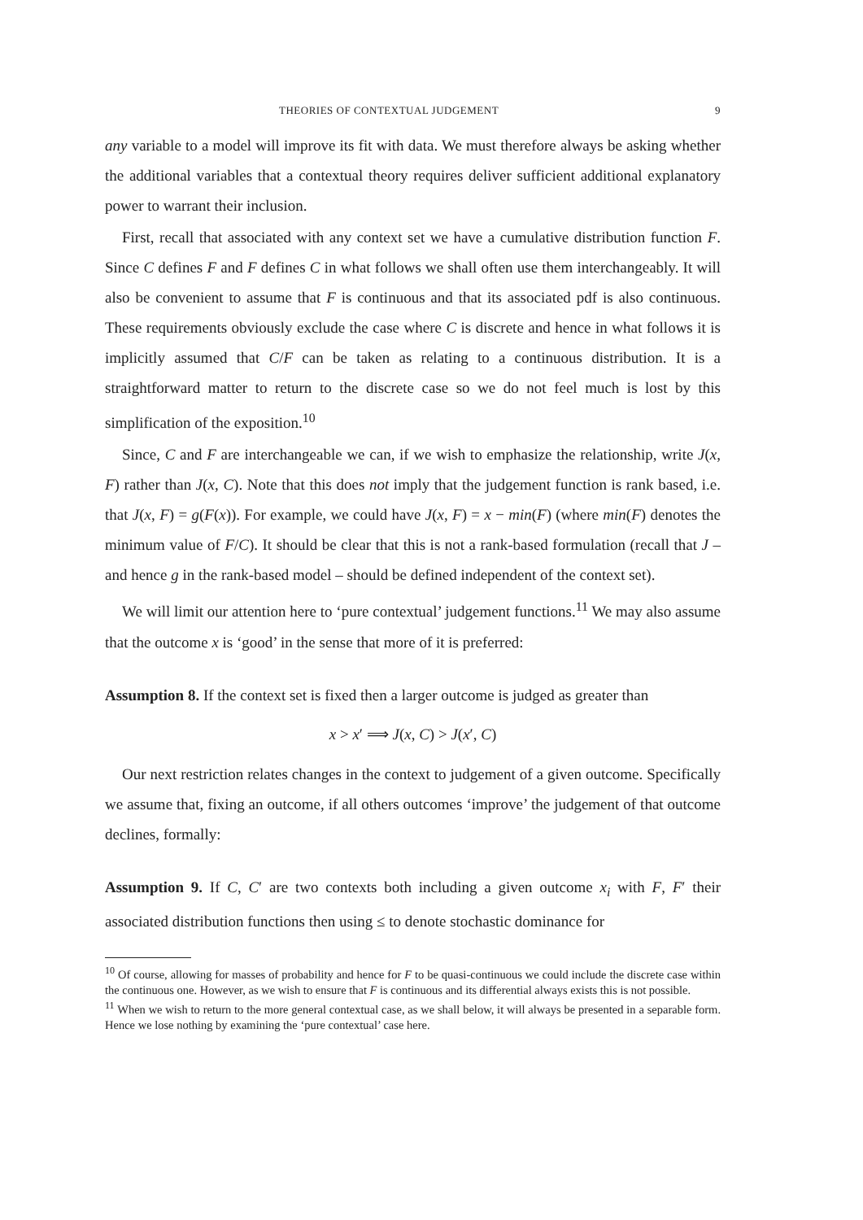THEORIES OF CONTEXTUAL JUDGEMENT 9
any variable to a model will improve its fit with data. We must therefore always be asking whether the additional variables that a contextual theory requires deliver sufficient additional explanatory power to warrant their inclusion.
First, recall that associated with any context set we have a cumulative distribution function F. Since C defines F and F defines C in what follows we shall often use them interchangeably. It will also be convenient to assume that F is continuous and that its associated pdf is also continuous. These requirements obviously exclude the case where C is discrete and hence in what follows it is implicitly assumed that C/F can be taken as relating to a continuous distribution. It is a straightforward matter to return to the discrete case so we do not feel much is lost by this simplification of the exposition.<sup>10</sup>
Since, C and F are interchangeable we can, if we wish to emphasize the relationship, write J(x, F) rather than J(x, C). Note that this does not imply that the judgement function is rank based, i.e. that J(x, F) = g(F(x)). For example, we could have J(x, F) = x − min(F) (where min(F) denotes the minimum value of F/C). It should be clear that this is not a rank-based formulation (recall that J – and hence g in the rank-based model – should be defined independent of the context set).
We will limit our attention here to ‘pure contextual’ judgement functions.<sup>11</sup> We may also assume that the outcome x is ‘good’ in the sense that more of it is preferred:
Assumption 8. If the context set is fixed then a larger outcome is judged as greater than
x > x′ ⟹ J(x, C) > J(x′, C)
Our next restriction relates changes in the context to judgement of a given outcome. Specifically we assume that, fixing an outcome, if all others outcomes ‘improve’ the judgement of that outcome declines, formally:
Assumption 9. If C, C′ are two contexts both including a given outcome x<sub>i</sub> with F, F′ their associated distribution functions then using ≤ to denote stochastic dominance for
<sup>10</sup> Of course, allowing for masses of probability and hence for F to be quasi-continuous we could include the discrete case within the continuous one. However, as we wish to ensure that F is continuous and its differential always exists this is not possible.
<sup>11</sup> When we wish to return to the more general contextual case, as we shall below, it will always be presented in a separable form. Hence we lose nothing by examining the ‘pure contextual’ case here.